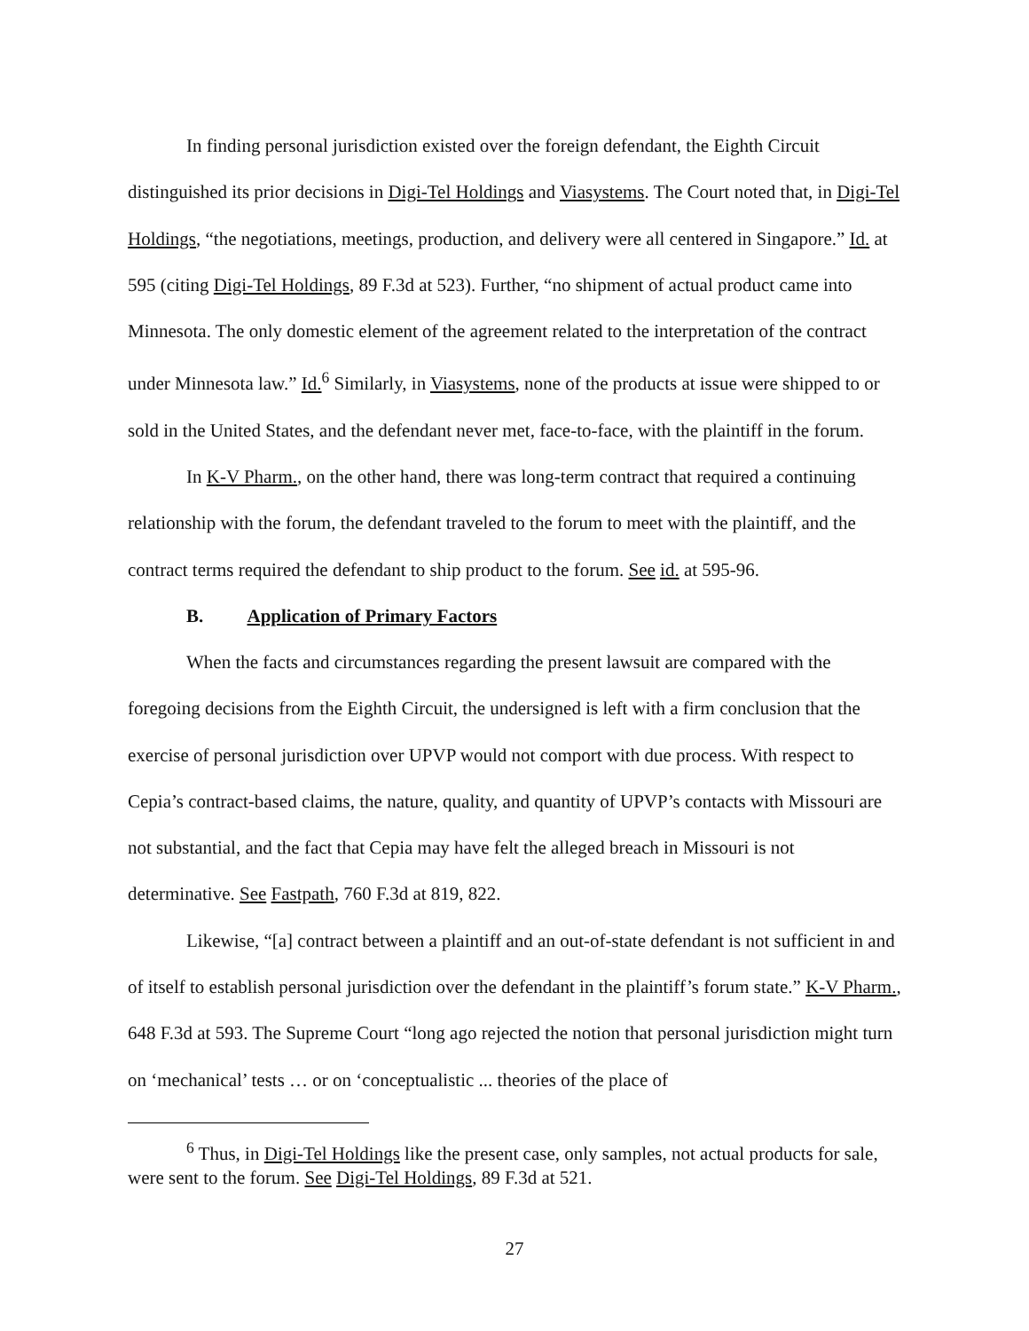In finding personal jurisdiction existed over the foreign defendant, the Eighth Circuit distinguished its prior decisions in Digi-Tel Holdings and Viasystems. The Court noted that, in Digi-Tel Holdings, “the negotiations, meetings, production, and delivery were all centered in Singapore.” Id. at 595 (citing Digi-Tel Holdings, 89 F.3d at 523). Further, “no shipment of actual product came into Minnesota. The only domestic element of the agreement related to the interpretation of the contract under Minnesota law.” Id.<sup>6</sup> Similarly, in Viasystems, none of the products at issue were shipped to or sold in the United States, and the defendant never met, face-to-face, with the plaintiff in the forum.
In K-V Pharm., on the other hand, there was long-term contract that required a continuing relationship with the forum, the defendant traveled to the forum to meet with the plaintiff, and the contract terms required the defendant to ship product to the forum. See id. at 595-96.
B. Application of Primary Factors
When the facts and circumstances regarding the present lawsuit are compared with the foregoing decisions from the Eighth Circuit, the undersigned is left with a firm conclusion that the exercise of personal jurisdiction over UPVP would not comport with due process. With respect to Cepia’s contract-based claims, the nature, quality, and quantity of UPVP’s contacts with Missouri are not substantial, and the fact that Cepia may have felt the alleged breach in Missouri is not determinative. See Fastpath, 760 F.3d at 819, 822.
Likewise, “[a] contract between a plaintiff and an out-of-state defendant is not sufficient in and of itself to establish personal jurisdiction over the defendant in the plaintiff’s forum state.” K-V Pharm., 648 F.3d at 593. The Supreme Court “long ago rejected the notion that personal jurisdiction might turn on ‘mechanical’ tests … or on ‘conceptualistic ... theories of the place of
<sup>6</sup> Thus, in Digi-Tel Holdings like the present case, only samples, not actual products for sale, were sent to the forum. See Digi-Tel Holdings, 89 F.3d at 521.
27